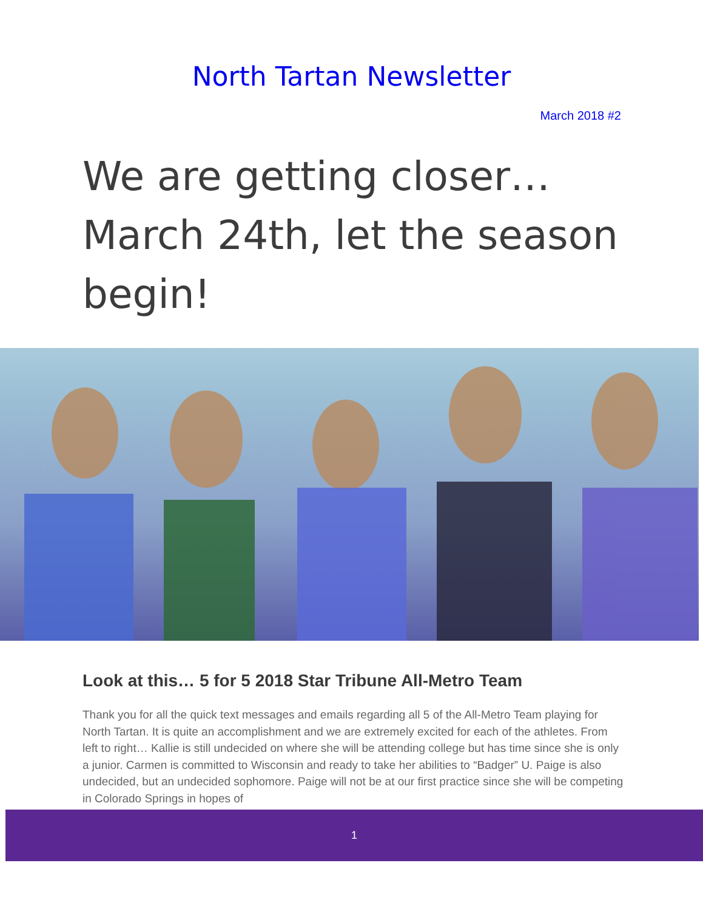North Tartan Newsletter
March 2018 #2
We are getting closer… March 24th, let the season begin!
Look at this… 5 for 5 2018 Star Tribune All-Metro Team
Thank you for all the quick text messages and emails regarding all 5 of the All-Metro Team playing for North Tartan. It is quite an accomplishment and we are extremely excited for each of the athletes. From left to right… Kallie is still undecided on where she will be attending college but has time since she is only a junior. Carmen is committed to Wisconsin and ready to take her abilities to “Badger” U. Paige is also undecided, but an undecided sophomore. Paige will not be at our first practice since she will be competing in Colorado Springs in hopes of
1